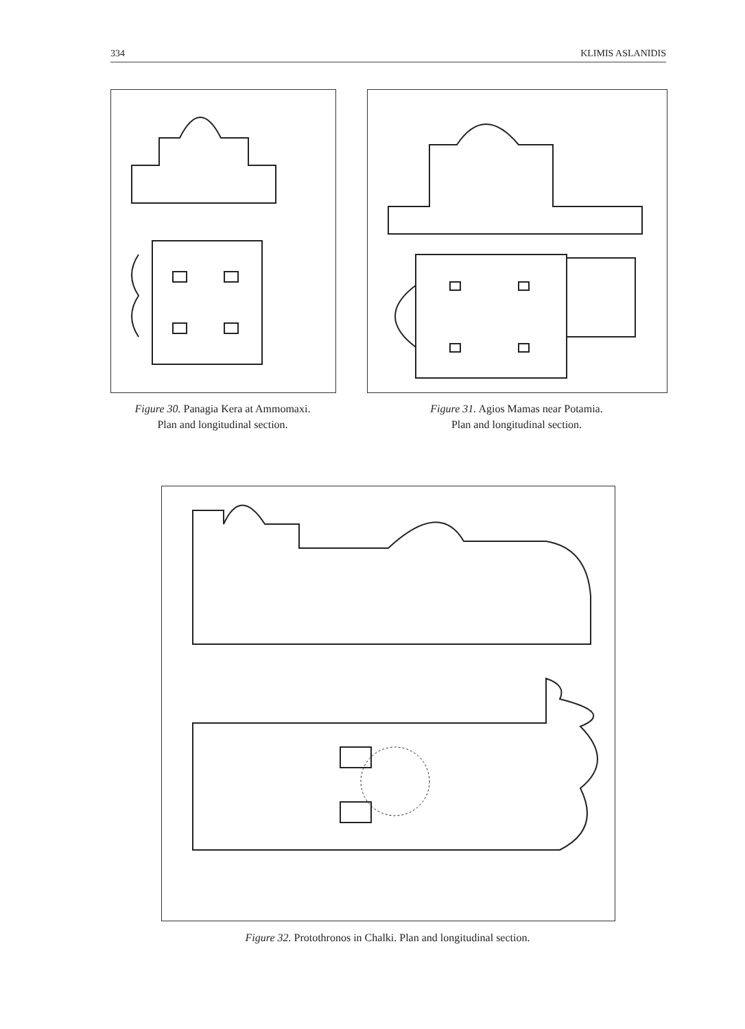334 KLIMIS ASLANIDIS
Figure 30. Panagia Kera at Ammomaxi.
Plan and longitudinal section.
Figure 31. Agios Mamas near Potamia.
Plan and longitudinal section.
Figure 32. Protothronos in Chalki. Plan and longitudinal section.